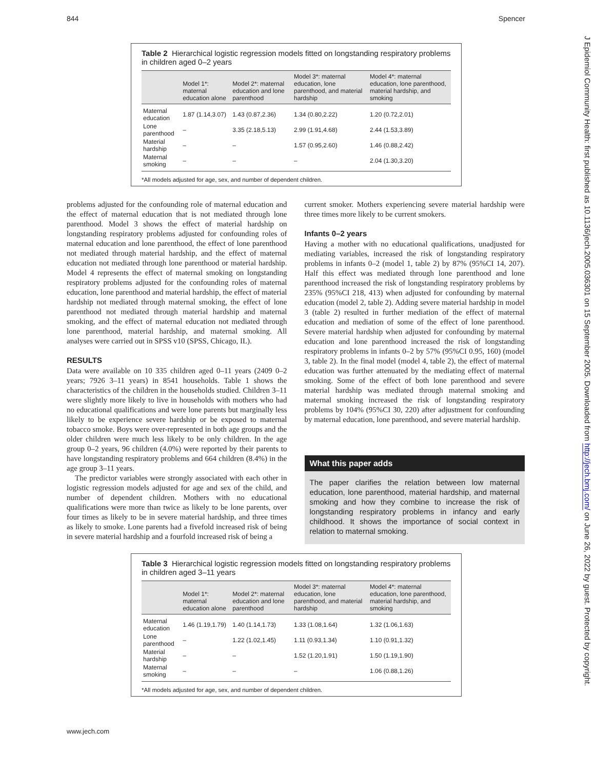844 Spencer
J Epidemiol Community Health: first published as 10.1136/jech.2005.036301 on 15 September 2005. Downloaded from http://jech.bmj.com/ on June 26, 2022 by guest. Protected by copyright.
Table 2 Hierarchical logistic regression models fitted on longstanding respiratory problems in children aged 0–2 years
| | Model 1*: maternal education alone | Model 2*: maternal education and lone parenthood | Model 3*: maternal education, lone parenthood, and material hardship | Model 4*: maternal education, lone parenthood, material hardship, and smoking |
| --- | --- | --- | --- | --- |
| Maternal education | 1.87 (1.14,3.07) | 1.43 (0.87,2.36) | 1.34 (0.80,2.22) | 1.20 (0.72,2.01) |
| Lone parenthood | – | 3.35 (2.18,5.13) | 2.99 (1.91,4.68) | 2.44 (1.53,3.89) |
| Material hardship | – | – | 1.57 (0.95,2.60) | 1.46 (0.88,2.42) |
| Maternal smoking | – | – | – | 2.04 (1.30,3.20) |
*All models adjusted for age, sex, and number of dependent children.
problems adjusted for the confounding role of maternal education and the effect of maternal education that is not mediated through lone parenthood. Model 3 shows the effect of material hardship on longstanding respiratory problems adjusted for confounding roles of maternal education and lone parenthood, the effect of lone parenthood not mediated through material hardship, and the effect of maternal education not mediated through lone parenthood or material hardship. Model 4 represents the effect of maternal smoking on longstanding respiratory problems adjusted for the confounding roles of maternal education, lone parenthood and material hardship, the effect of material hardship not mediated through maternal smoking, the effect of lone parenthood not mediated through material hardship and maternal smoking, and the effect of maternal education not mediated through lone parenthood, material hardship, and maternal smoking. All analyses were carried out in SPSS v10 (SPSS, Chicago, IL).
RESULTS
Data were available on 10 335 children aged 0–11 years (2409 0–2 years; 7926 3–11 years) in 8541 households. Table 1 shows the characteristics of the children in the households studied. Children 3–11 were slightly more likely to live in households with mothers who had no educational qualifications and were lone parents but marginally less likely to be experience severe hardship or be exposed to maternal tobacco smoke. Boys were over-represented in both age groups and the older children were much less likely to be only children. In the age group 0–2 years, 96 children (4.0%) were reported by their parents to have longstanding respiratory problems and 664 children (8.4%) in the age group 3–11 years.
The predictor variables were strongly associated with each other in logistic regression models adjusted for age and sex of the child, and number of dependent children. Mothers with no educational qualifications were more than twice as likely to be lone parents, over four times as likely to be in severe material hardship, and three times as likely to smoke. Lone parents had a fivefold increased risk of being in severe material hardship and a fourfold increased risk of being a
current smoker. Mothers experiencing severe material hardship were three times more likely to be current smokers.
Infants 0–2 years
Having a mother with no educational qualifications, unadjusted for mediating variables, increased the risk of longstanding respiratory problems in infants 0–2 (model 1, table 2) by 87% (95%CI 14, 207). Half this effect was mediated through lone parenthood and lone parenthood increased the risk of longstanding respiratory problems by 235% (95%CI 218, 413) when adjusted for confounding by maternal education (model 2, table 2). Adding severe material hardship in model 3 (table 2) resulted in further mediation of the effect of maternal education and mediation of some of the effect of lone parenthood. Severe material hardship when adjusted for confounding by maternal education and lone parenthood increased the risk of longstanding respiratory problems in infants 0–2 by 57% (95%CI 0.95, 160) (model 3, table 2). In the final model (model 4, table 2), the effect of maternal education was further attenuated by the mediating effect of maternal smoking. Some of the effect of both lone parenthood and severe material hardship was mediated through maternal smoking and maternal smoking increased the risk of longstanding respiratory problems by 104% (95%CI 30, 220) after adjustment for confounding by maternal education, lone parenthood, and severe material hardship.
What this paper adds
The paper clarifies the relation between low maternal education, lone parenthood, material hardship, and maternal smoking and how they combine to increase the risk of longstanding respiratory problems in infancy and early childhood. It shows the importance of social context in relation to maternal smoking.
Table 3 Hierarchical logistic regression models fitted on longstanding respiratory problems in children aged 3–11 years
| | Model 1*: maternal education alone | Model 2*: maternal education and lone parenthood | Model 3*: maternal education, lone parenthood, and material hardship | Model 4*: maternal education, lone parenthood, material hardship, and smoking |
| --- | --- | --- | --- | --- |
| Maternal education | 1.46 (1.19,1.79) | 1.40 (1.14,1.73) | 1.33 (1.08,1.64) | 1.32 (1.06,1.63) |
| Lone parenthood | – | 1.22 (1.02,1.45) | 1.11 (0.93,1.34) | 1.10 (0.91,1.32) |
| Material hardship | – | – | 1.52 (1.20,1.91) | 1.50 (1.19,1.90) |
| Maternal smoking | – | – | – | 1.06 (0.88,1.26) |
*All models adjusted for age, sex, and number of dependent children.
www.jech.com